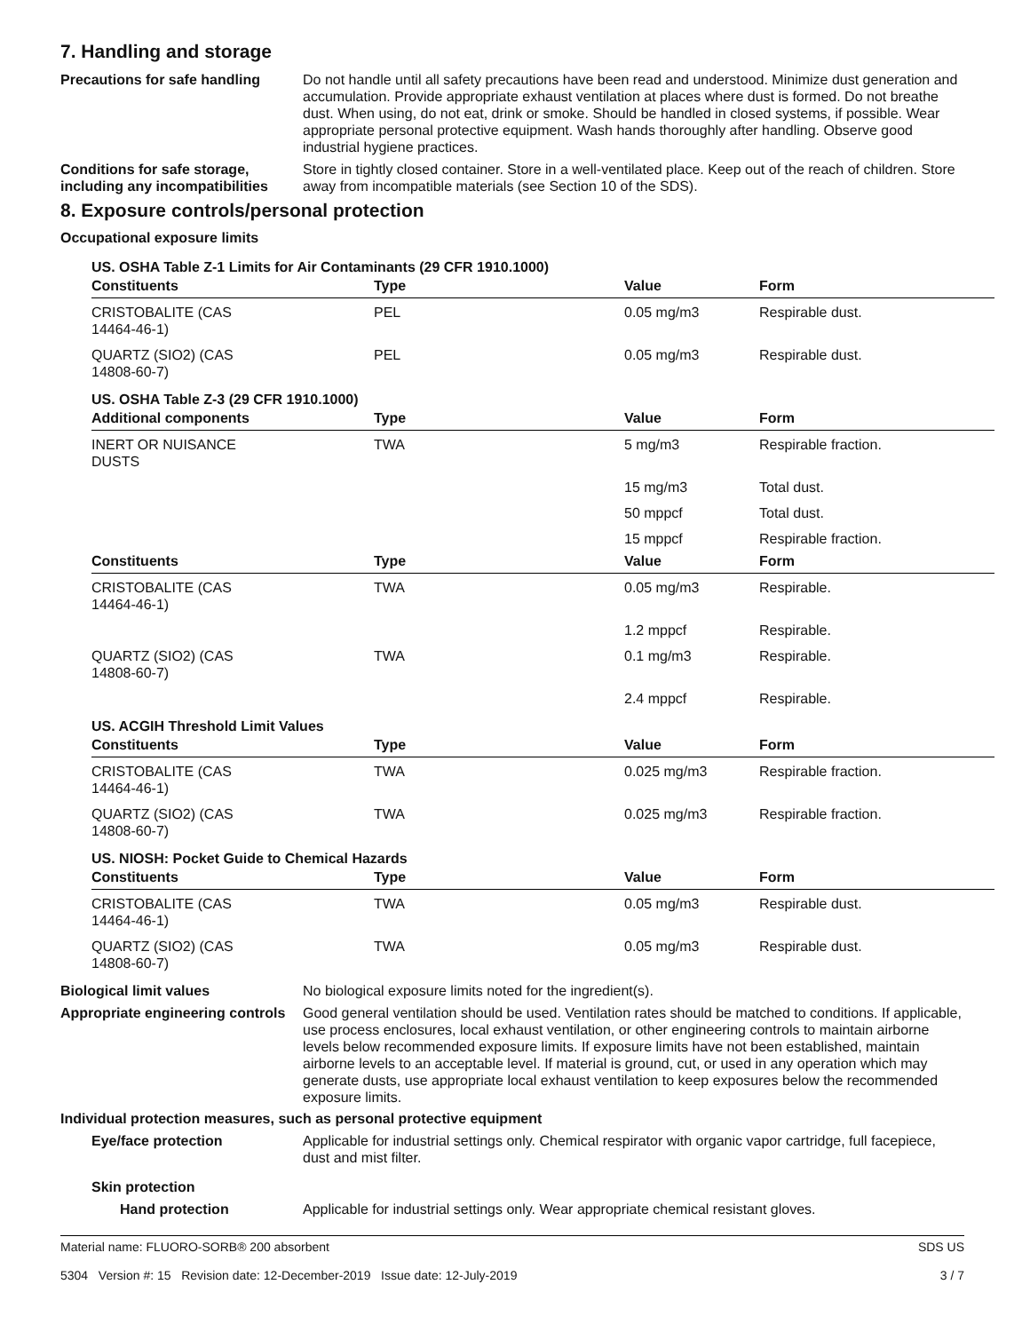7. Handling and storage
Precautions for safe handling
Do not handle until all safety precautions have been read and understood. Minimize dust generation and accumulation. Provide appropriate exhaust ventilation at places where dust is formed. Do not breathe dust. When using, do not eat, drink or smoke. Should be handled in closed systems, if possible. Wear appropriate personal protective equipment. Wash hands thoroughly after handling. Observe good industrial hygiene practices.
Conditions for safe storage, including any incompatibilities
Store in tightly closed container. Store in a well-ventilated place. Keep out of the reach of children. Store away from incompatible materials (see Section 10 of the SDS).
8. Exposure controls/personal protection
Occupational exposure limits
| US. OSHA Table Z-1 Limits for Air Contaminants (29 CFR 1910.1000) | | | |
| Constituents | Type | Value | Form |
| CRISTOBALITE (CAS 14464-46-1) | PEL | 0.05 mg/m3 | Respirable dust. |
| QUARTZ (SIO2) (CAS 14808-60-7) | PEL | 0.05 mg/m3 | Respirable dust. |
| US. OSHA Table Z-3 (29 CFR 1910.1000) | | | |
| Additional components | Type | Value | Form |
| INERT OR NUISANCE DUSTS | TWA | 5 mg/m3 | Respirable fraction. |
| | | 15 mg/m3 | Total dust. |
| | | 50 mppcf | Total dust. |
| | | 15 mppcf | Respirable fraction. |
| Constituents | Type | Value | Form |
| CRISTOBALITE (CAS 14464-46-1) | TWA | 0.05 mg/m3 | Respirable. |
| | | 1.2 mppcf | Respirable. |
| QUARTZ (SIO2) (CAS 14808-60-7) | TWA | 0.1 mg/m3 | Respirable. |
| | | 2.4 mppcf | Respirable. |
| US. ACGIH Threshold Limit Values | | | |
| Constituents | Type | Value | Form |
| CRISTOBALITE (CAS 14464-46-1) | TWA | 0.025 mg/m3 | Respirable fraction. |
| QUARTZ (SIO2) (CAS 14808-60-7) | TWA | 0.025 mg/m3 | Respirable fraction. |
| US. NIOSH: Pocket Guide to Chemical Hazards | | | |
| Constituents | Type | Value | Form |
| CRISTOBALITE (CAS 14464-46-1) | TWA | 0.05 mg/m3 | Respirable dust. |
| QUARTZ (SIO2) (CAS 14808-60-7) | TWA | 0.05 mg/m3 | Respirable dust. |
Biological limit values No biological exposure limits noted for the ingredient(s).
Appropriate engineering controls
Good general ventilation should be used. Ventilation rates should be matched to conditions. If applicable, use process enclosures, local exhaust ventilation, or other engineering controls to maintain airborne levels below recommended exposure limits. If exposure limits have not been established, maintain airborne levels to an acceptable level. If material is ground, cut, or used in any operation which may generate dusts, use appropriate local exhaust ventilation to keep exposures below the recommended exposure limits.
Individual protection measures, such as personal protective equipment
Eye/face protection Applicable for industrial settings only. Chemical respirator with organic vapor cartridge, full facepiece, dust and mist filter.
Skin protection
Hand protection Applicable for industrial settings only. Wear appropriate chemical resistant gloves.
Material name: FLUORO-SORB® 200 absorbent
5304 Version #: 15 Revision date: 12-December-2019 Issue date: 12-July-2019
SDS US
3 / 7